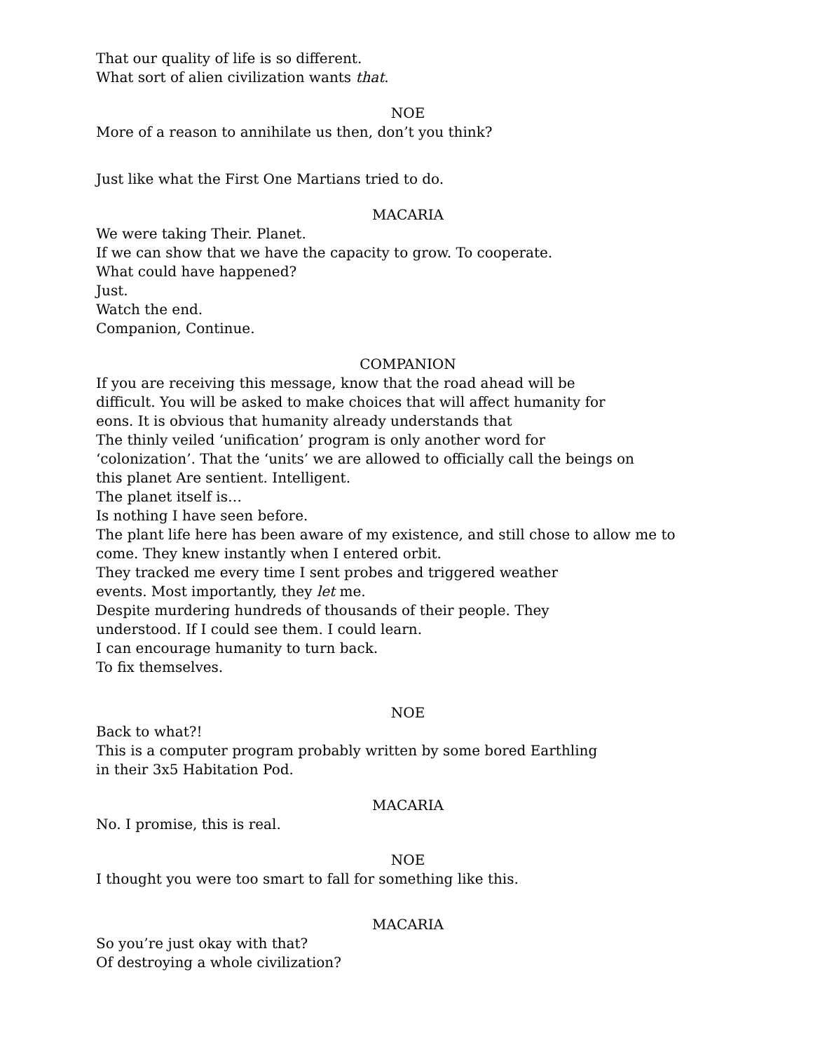That our quality of life is so different.
What sort of alien civilization wants that.
NOE
More of a reason to annihilate us then, don’t you think?
Just like what the First One Martians tried to do.
MACARIA
We were taking Their. Planet.
If we can show that we have the capacity to grow. To cooperate.
What could have happened?
Just.
Watch the end.
Companion, Continue.
COMPANION
If you are receiving this message, know that the road ahead will be
difficult. You will be asked to make choices that will affect humanity for
eons. It is obvious that humanity already understands that
The thinly veiled ‘unification’ program is only another word for
‘colonization’. That the ‘units’ we are allowed to officially call the beings on
this planet Are sentient. Intelligent.
The planet itself is…
Is nothing I have seen before.
The plant life here has been aware of my existence, and still chose to allow me to
come. They knew instantly when I entered orbit.
They tracked me every time I sent probes and triggered weather
events. Most importantly, they let me.
Despite murdering hundreds of thousands of their people. They
understood. If I could see them. I could learn.
I can encourage humanity to turn back.
To fix themselves.
NOE
Back to what?!
This is a computer program probably written by some bored Earthling
in their 3x5 Habitation Pod.
MACARIA
No. I promise, this is real.
NOE
I thought you were too smart to fall for something like this.
MACARIA
So you’re just okay with that?
Of destroying a whole civilization?